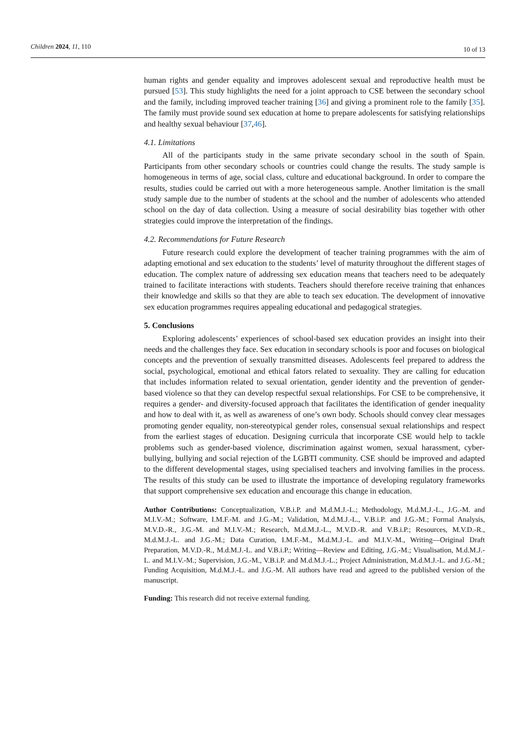Children 2024, 11, 110
10 of 13
human rights and gender equality and improves adolescent sexual and reproductive health must be pursued [53]. This study highlights the need for a joint approach to CSE between the secondary school and the family, including improved teacher training [36] and giving a prominent role to the family [35]. The family must provide sound sex education at home to prepare adolescents for satisfying relationships and healthy sexual behaviour [37,46].
4.1. Limitations
All of the participants study in the same private secondary school in the south of Spain. Participants from other secondary schools or countries could change the results. The study sample is homogeneous in terms of age, social class, culture and educational background. In order to compare the results, studies could be carried out with a more heterogeneous sample. Another limitation is the small study sample due to the number of students at the school and the number of adolescents who attended school on the day of data collection. Using a measure of social desirability bias together with other strategies could improve the interpretation of the findings.
4.2. Recommendations for Future Research
Future research could explore the development of teacher training programmes with the aim of adapting emotional and sex education to the students’ level of maturity throughout the different stages of education. The complex nature of addressing sex education means that teachers need to be adequately trained to facilitate interactions with students. Teachers should therefore receive training that enhances their knowledge and skills so that they are able to teach sex education. The development of innovative sex education programmes requires appealing educational and pedagogical strategies.
5. Conclusions
Exploring adolescents’ experiences of school-based sex education provides an insight into their needs and the challenges they face. Sex education in secondary schools is poor and focuses on biological concepts and the prevention of sexually transmitted diseases. Adolescents feel prepared to address the social, psychological, emotional and ethical fators related to sexuality. They are calling for education that includes information related to sexual orientation, gender identity and the prevention of gender-based violence so that they can develop respectful sexual relationships. For CSE to be comprehensive, it requires a gender- and diversity-focused approach that facilitates the identification of gender inequality and how to deal with it, as well as awareness of one’s own body. Schools should convey clear messages promoting gender equality, non-stereotypical gender roles, consensual sexual relationships and respect from the earliest stages of education. Designing curricula that incorporate CSE would help to tackle problems such as gender-based violence, discrimination against women, sexual harassment, cyber-bullying, bullying and social rejection of the LGBTI community. CSE should be improved and adapted to the different developmental stages, using specialised teachers and involving families in the process. The results of this study can be used to illustrate the importance of developing regulatory frameworks that support comprehensive sex education and encourage this change in education.
Author Contributions: Conceptualization, V.B.i.P. and M.d.M.J.-L.; Methodology, M.d.M.J.-L., J.G.-M. and M.I.V.-M.; Software, I.M.F.-M. and J.G.-M.; Validation, M.d.M.J.-L., V.B.i.P. and J.G.-M.; Formal Analysis, M.V.D.-R., J.G.-M. and M.I.V.-M.; Research, M.d.M.J.-L., M.V.D.-R. and V.B.i.P.; Resources, M.V.D.-R., M.d.M.J.-L. and J.G.-M.; Data Curation, I.M.F.-M., M.d.M.J.-L. and M.I.V.-M., Writing—Original Draft Preparation, M.V.D.-R., M.d.M.J.-L. and V.B.i.P.; Writing—Review and Editing, J.G.-M.; Visualisation, M.d.M.J.-L. and M.I.V.-M.; Supervision, J.G.-M., V.B.i.P. and M.d.M.J.-L.; Project Administration, M.d.M.J.-L. and J.G.-M.; Funding Acquisition, M.d.M.J.-L. and J.G.-M. All authors have read and agreed to the published version of the manuscript.
Funding: This research did not receive external funding.